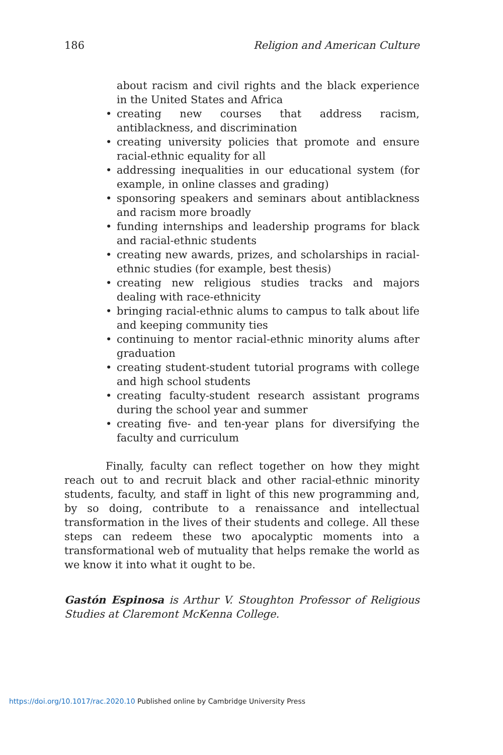186 Religion and American Culture
about racism and civil rights and the black experience in the United States and Africa
• creating new courses that address racism, antiblackness, and discrimination
• creating university policies that promote and ensure racial-ethnic equality for all
• addressing inequalities in our educational system (for example, in online classes and grading)
• sponsoring speakers and seminars about antiblackness and racism more broadly
• funding internships and leadership programs for black and racial-ethnic students
• creating new awards, prizes, and scholarships in racial-ethnic studies (for example, best thesis)
• creating new religious studies tracks and majors dealing with race-ethnicity
• bringing racial-ethnic alums to campus to talk about life and keeping community ties
• continuing to mentor racial-ethnic minority alums after graduation
• creating student-student tutorial programs with college and high school students
• creating faculty-student research assistant programs during the school year and summer
• creating five- and ten-year plans for diversifying the faculty and curriculum
Finally, faculty can reflect together on how they might reach out to and recruit black and other racial-ethnic minority students, faculty, and staff in light of this new programming and, by so doing, contribute to a renaissance and intellectual transformation in the lives of their students and college. All these steps can redeem these two apocalyptic moments into a transformational web of mutuality that helps remake the world as we know it into what it ought to be.
Gastón Espinosa is Arthur V. Stoughton Professor of Religious Studies at Claremont McKenna College.
https://doi.org/10.1017/rac.2020.10 Published online by Cambridge University Press